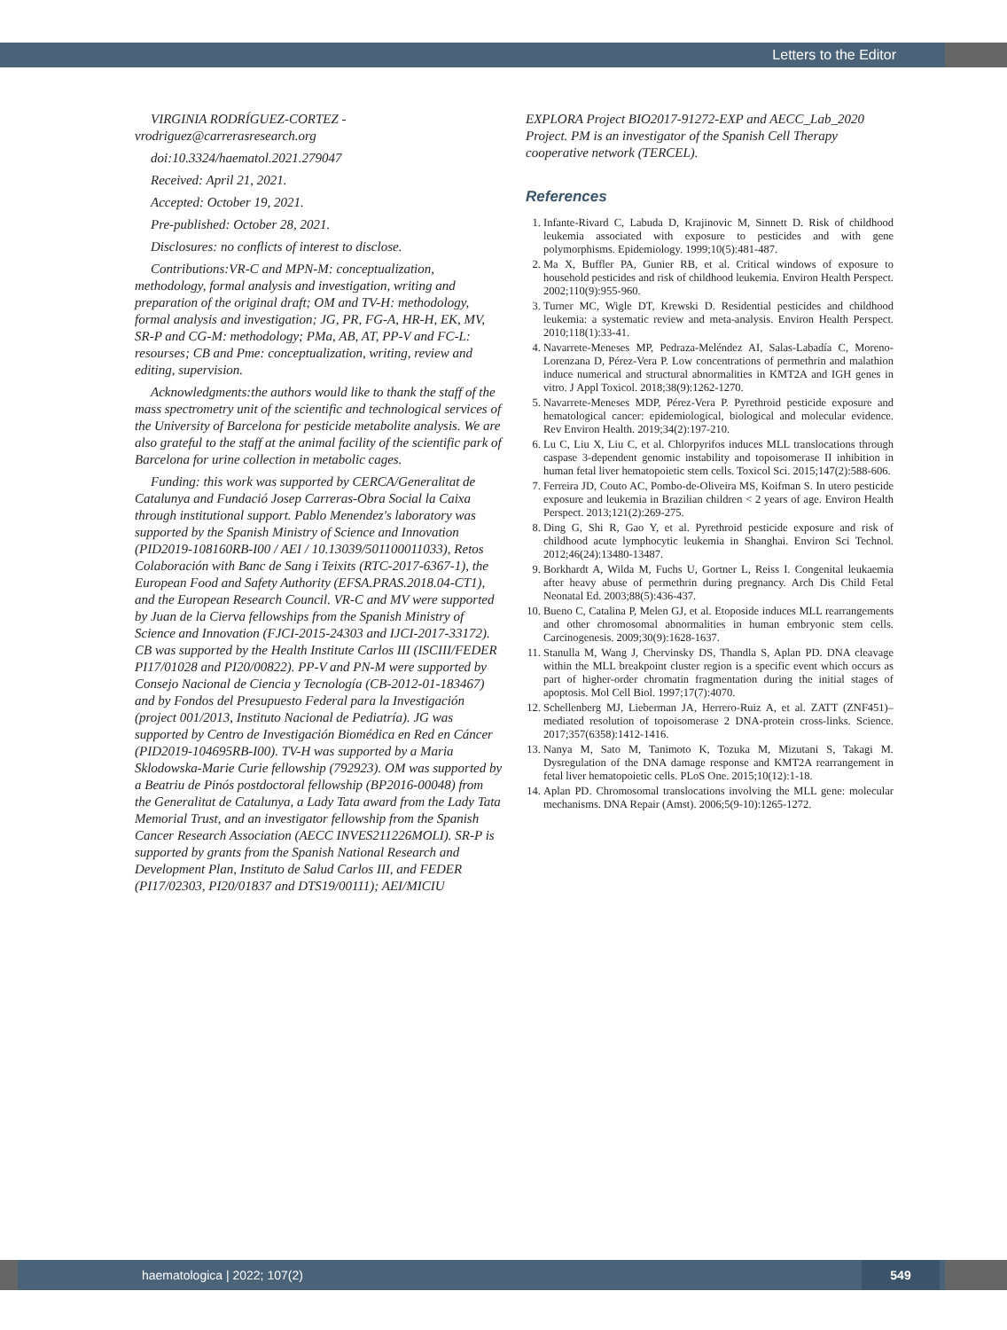Letters to the Editor
VIRGINIA RODRÍGUEZ-CORTEZ - vrodriguez@carrerasresearch.org
doi:10.3324/haematol.2021.279047
Received: April 21, 2021.
Accepted: October 19, 2021.
Pre-published: October 28, 2021.
Disclosures: no conflicts of interest to disclose.
Contributions:VR-C and MPN-M: conceptualization, methodology, formal analysis and investigation, writing and preparation of the original draft; OM and TV-H: methodology, formal analysis and investigation; JG, PR, FG-A, HR-H, EK, MV, SR-P and CG-M: methodology; PMa, AB, AT, PP-V and FC-L: resourses; CB and Pme: conceptualization, writing, review and editing, supervision.
Acknowledgments:the authors would like to thank the staff of the mass spectrometry unit of the scientific and technological services of the University of Barcelona for pesticide metabolite analysis. We are also grateful to the staff at the animal facility of the scientific park of Barcelona for urine collection in metabolic cages.
Funding: this work was supported by CERCA/Generalitat de Catalunya and Fundació Josep Carreras-Obra Social la Caixa through institutional support. Pablo Menendez's laboratory was supported by the Spanish Ministry of Science and Innovation (PID2019-108160RB-I00 / AEI / 10.13039/501100011033), Retos Colaboración with Banc de Sang i Teixits (RTC-2017-6367-1), the European Food and Safety Authority (EFSA.PRAS.2018.04-CT1), and the European Research Council. VR-C and MV were supported by Juan de la Cierva fellowships from the Spanish Ministry of Science and Innovation (FJCI-2015-24303 and IJCI-2017-33172). CB was supported by the Health Institute Carlos III (ISCIII/FEDER PI17/01028 and PI20/00822). PP-V and PN-M were supported by Consejo Nacional de Ciencia y Tecnología (CB-2012-01-183467) and by Fondos del Presupuesto Federal para la Investigación (project 001/2013, Instituto Nacional de Pediatría). JG was supported by Centro de Investigación Biomédica en Red en Cáncer (PID2019-104695RB-I00). TV-H was supported by a Maria Sklodowska-Marie Curie fellowship (792923). OM was supported by a Beatriu de Pinós postdoctoral fellowship (BP2016-00048) from the Generalitat de Catalunya, a Lady Tata award from the Lady Tata Memorial Trust, and an investigator fellowship from the Spanish Cancer Research Association (AECC INVES211226MOLI). SR-P is supported by grants from the Spanish National Research and Development Plan, Instituto de Salud Carlos III, and FEDER (PI17/02303, PI20/01837 and DTS19/00111); AEI/MICIU
EXPLORA Project BIO2017-91272-EXP and AECC_Lab_2020 Project. PM is an investigator of the Spanish Cell Therapy cooperative network (TERCEL).
References
1. Infante-Rivard C, Labuda D, Krajinovic M, Sinnett D. Risk of childhood leukemia associated with exposure to pesticides and with gene polymorphisms. Epidemiology. 1999;10(5):481-487.
2. Ma X, Buffler PA, Gunier RB, et al. Critical windows of exposure to household pesticides and risk of childhood leukemia. Environ Health Perspect. 2002;110(9):955-960.
3. Turner MC, Wigle DT, Krewski D. Residential pesticides and childhood leukemia: a systematic review and meta-analysis. Environ Health Perspect. 2010;118(1):33-41.
4. Navarrete-Meneses MP, Pedraza-Meléndez AI, Salas-Labadía C, Moreno-Lorenzana D, Pérez-Vera P. Low concentrations of permethrin and malathion induce numerical and structural abnormalities in KMT2A and IGH genes in vitro. J Appl Toxicol. 2018;38(9):1262-1270.
5. Navarrete-Meneses MDP, Pérez-Vera P. Pyrethroid pesticide exposure and hematological cancer: epidemiological, biological and molecular evidence. Rev Environ Health. 2019;34(2):197-210.
6. Lu C, Liu X, Liu C, et al. Chlorpyrifos induces MLL translocations through caspase 3-dependent genomic instability and topoisomerase II inhibition in human fetal liver hematopoietic stem cells. Toxicol Sci. 2015;147(2):588-606.
7. Ferreira JD, Couto AC, Pombo-de-Oliveira MS, Koifman S. In utero pesticide exposure and leukemia in Brazilian children < 2 years of age. Environ Health Perspect. 2013;121(2):269-275.
8. Ding G, Shi R, Gao Y, et al. Pyrethroid pesticide exposure and risk of childhood acute lymphocytic leukemia in Shanghai. Environ Sci Technol. 2012;46(24):13480-13487.
9. Borkhardt A, Wilda M, Fuchs U, Gortner L, Reiss I. Congenital leukaemia after heavy abuse of permethrin during pregnancy. Arch Dis Child Fetal Neonatal Ed. 2003;88(5):436-437.
10. Bueno C, Catalina P, Melen GJ, et al. Etoposide induces MLL rearrangements and other chromosomal abnormalities in human embryonic stem cells. Carcinogenesis. 2009;30(9):1628-1637.
11. Stanulla M, Wang J, Chervinsky DS, Thandla S, Aplan PD. DNA cleavage within the MLL breakpoint cluster region is a specific event which occurs as part of higher-order chromatin fragmentation during the initial stages of apoptosis. Mol Cell Biol. 1997;17(7):4070.
12. Schellenberg MJ, Lieberman JA, Herrero-Ruiz A, et al. ZATT (ZNF451)–mediated resolution of topoisomerase 2 DNA-protein cross-links. Science. 2017;357(6358):1412-1416.
13. Nanya M, Sato M, Tanimoto K, Tozuka M, Mizutani S, Takagi M. Dysregulation of the DNA damage response and KMT2A rearrangement in fetal liver hematopoietic cells. PLoS One. 2015;10(12):1-18.
14. Aplan PD. Chromosomal translocations involving the MLL gene: molecular mechanisms. DNA Repair (Amst). 2006;5(9-10):1265-1272.
haematologica | 2022; 107(2)
549